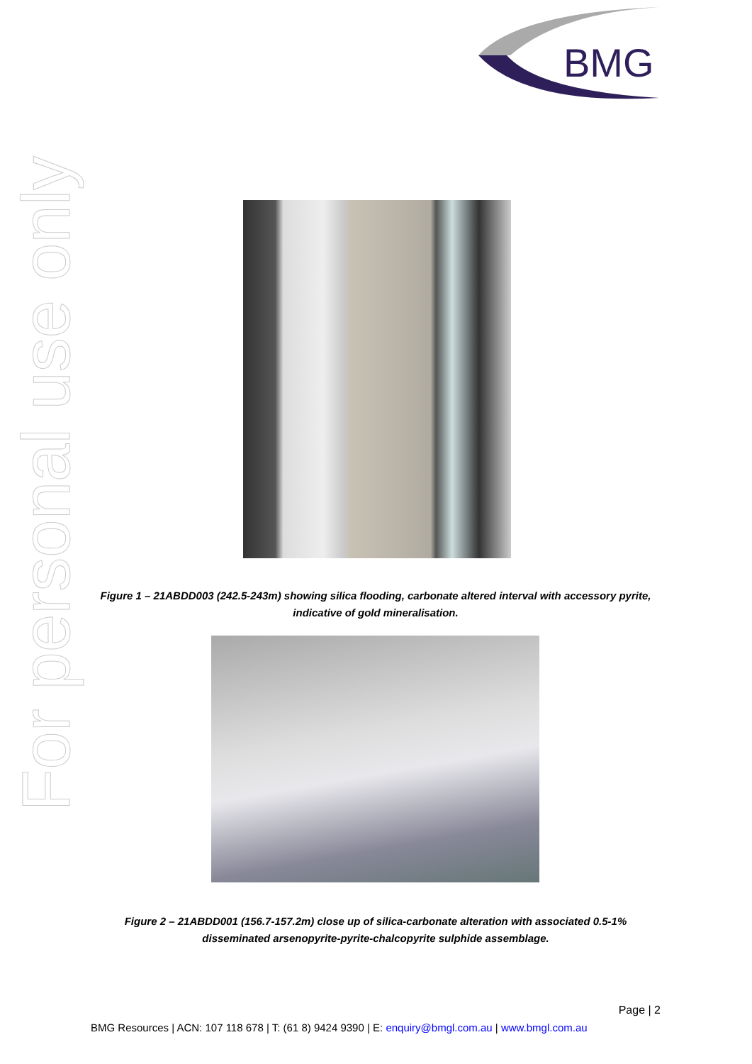BMG
For personal use only
Figure 1 – 21ABDD003 (242.5-243m) showing silica flooding, carbonate altered interval with accessory pyrite, indicative of gold mineralisation.
Figure 2 – 21ABDD001 (156.7-157.2m) close up of silica-carbonate alteration with associated 0.5-1% disseminated arsenopyrite-pyrite-chalcopyrite sulphide assemblage.
Page | 2
BMG Resources | ACN: 107 118 678 | T: (61 8) 9424 9390 | E: enquiry@bmgl.com.au | www.bmgl.com.au